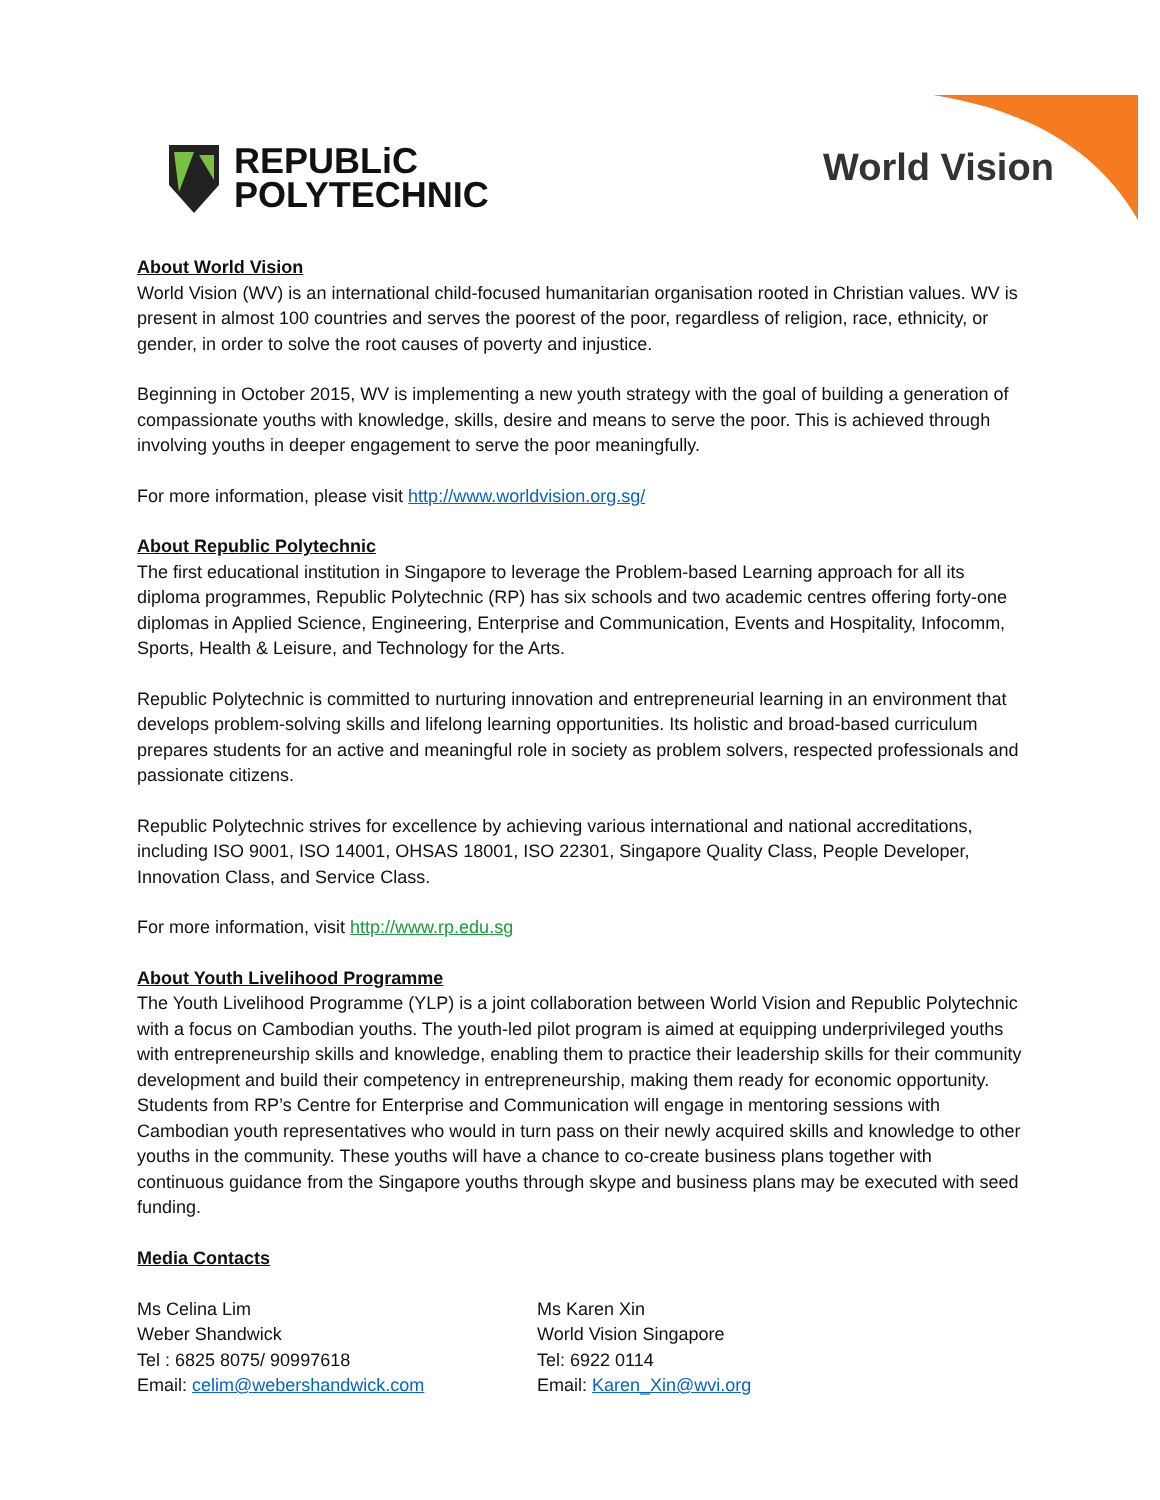REPUBLiC
POLYTECHNIC
World Vision
About World Vision
World Vision (WV) is an international child-focused humanitarian organisation rooted in Christian values. WV is present in almost 100 countries and serves the poorest of the poor, regardless of religion, race, ethnicity, or gender, in order to solve the root causes of poverty and injustice.
Beginning in October 2015, WV is implementing a new youth strategy with the goal of building a generation of compassionate youths with knowledge, skills, desire and means to serve the poor. This is achieved through involving youths in deeper engagement to serve the poor meaningfully.
For more information, please visit http://www.worldvision.org.sg/
About Republic Polytechnic
The first educational institution in Singapore to leverage the Problem-based Learning approach for all its diploma programmes, Republic Polytechnic (RP) has six schools and two academic centres offering forty-one diplomas in Applied Science, Engineering, Enterprise and Communication, Events and Hospitality, Infocomm, Sports, Health & Leisure, and Technology for the Arts.
Republic Polytechnic is committed to nurturing innovation and entrepreneurial learning in an environment that develops problem-solving skills and lifelong learning opportunities. Its holistic and broad-based curriculum prepares students for an active and meaningful role in society as problem solvers, respected professionals and passionate citizens.
Republic Polytechnic strives for excellence by achieving various international and national accreditations, including ISO 9001, ISO 14001, OHSAS 18001, ISO 22301, Singapore Quality Class, People Developer, Innovation Class, and Service Class.
For more information, visit http://www.rp.edu.sg
About Youth Livelihood Programme
The Youth Livelihood Programme (YLP) is a joint collaboration between World Vision and Republic Polytechnic with a focus on Cambodian youths. The youth-led pilot program is aimed at equipping underprivileged youths with entrepreneurship skills and knowledge, enabling them to practice their leadership skills for their community development and build their competency in entrepreneurship, making them ready for economic opportunity. Students from RP’s Centre for Enterprise and Communication will engage in mentoring sessions with Cambodian youth representatives who would in turn pass on their newly acquired skills and knowledge to other youths in the community. These youths will have a chance to co-create business plans together with continuous guidance from the Singapore youths through skype and business plans may be executed with seed funding.
Media Contacts
Ms Celina Lim
Weber Shandwick
Tel : 6825 8075/ 90997618
Email: celim@webershandwick.com
Ms Karen Xin
World Vision Singapore
Tel: 6922 0114
Email: Karen_Xin@wvi.org